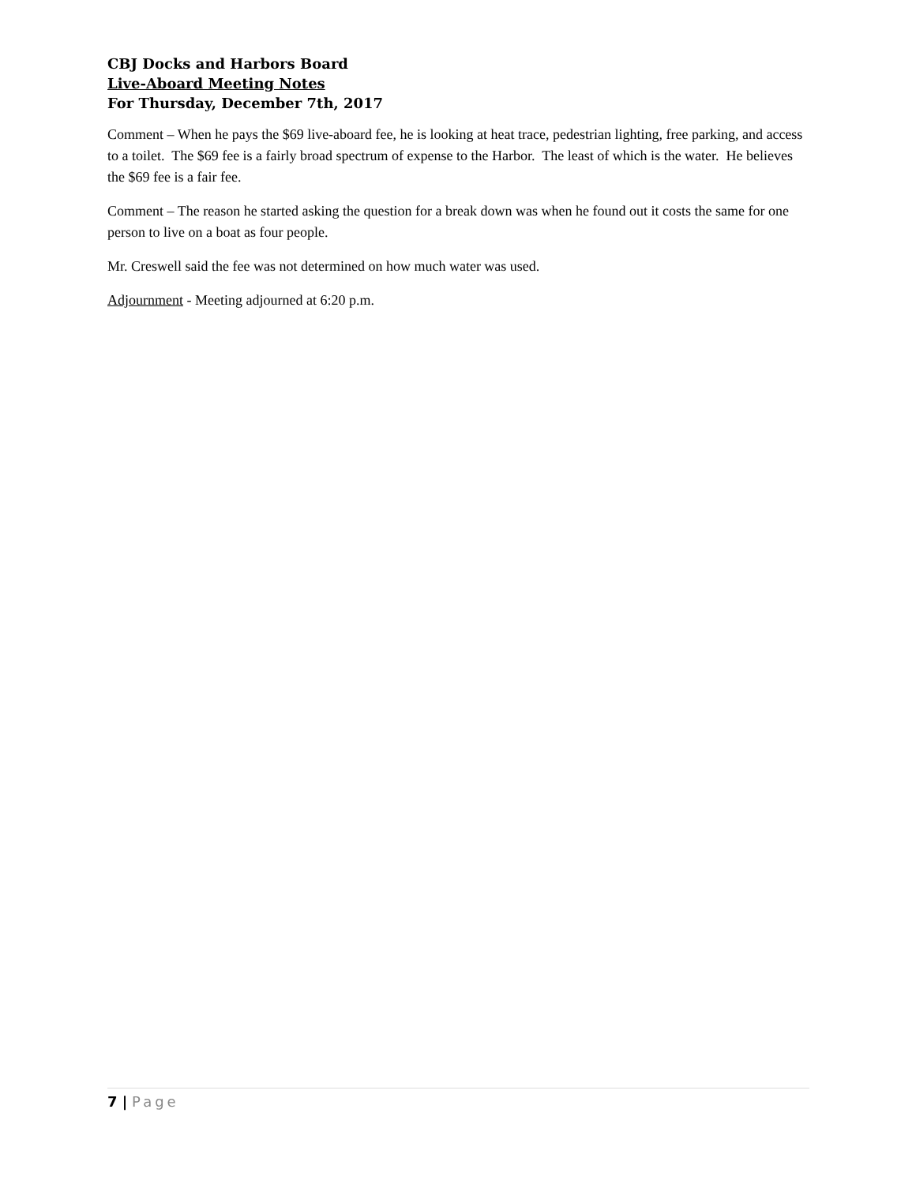CBJ Docks and Harbors Board
Live-Aboard Meeting Notes
For Thursday, December 7th, 2017
Comment – When he pays the $69 live-aboard fee, he is looking at heat trace, pedestrian lighting, free parking, and access to a toilet. The $69 fee is a fairly broad spectrum of expense to the Harbor. The least of which is the water. He believes the $69 fee is a fair fee.
Comment – The reason he started asking the question for a break down was when he found out it costs the same for one person to live on a boat as four people.
Mr. Creswell said the fee was not determined on how much water was used.
Adjournment - Meeting adjourned at 6:20 p.m.
7 | Page